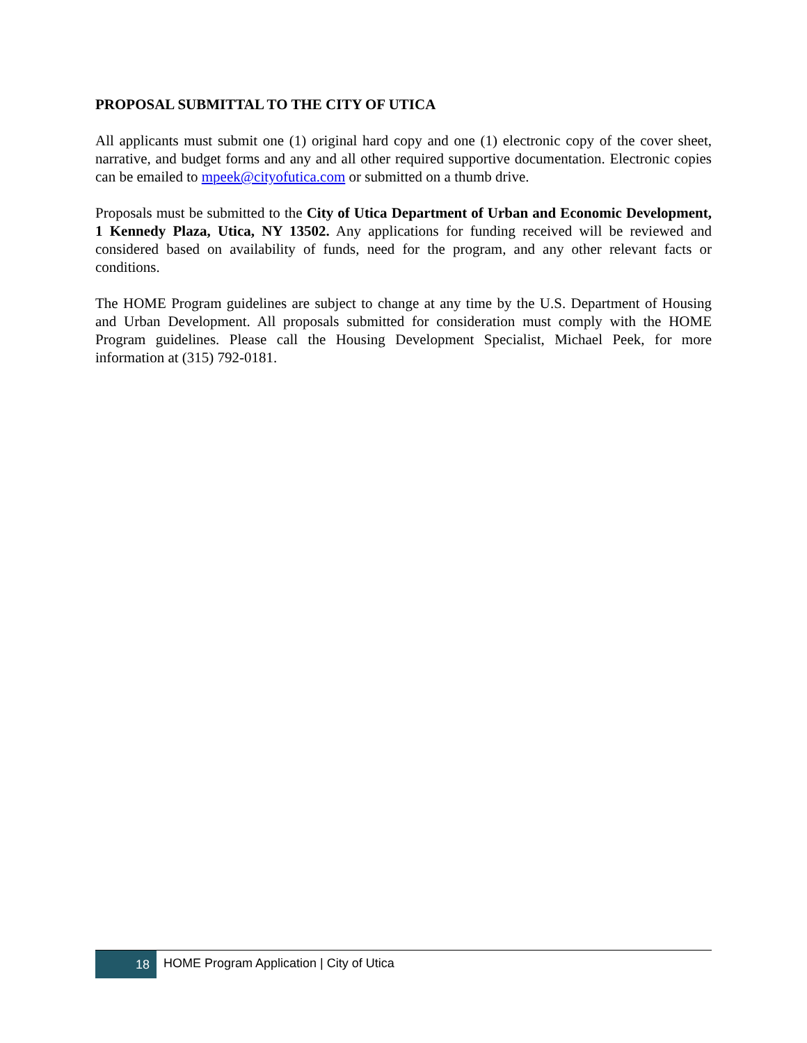PROPOSAL SUBMITTAL TO THE CITY OF UTICA
All applicants must submit one (1) original hard copy and one (1) electronic copy of the cover sheet, narrative, and budget forms and any and all other required supportive documentation. Electronic copies can be emailed to mpeek@cityofutica.com or submitted on a thumb drive.
Proposals must be submitted to the City of Utica Department of Urban and Economic Development, 1 Kennedy Plaza, Utica, NY 13502. Any applications for funding received will be reviewed and considered based on availability of funds, need for the program, and any other relevant facts or conditions.
The HOME Program guidelines are subject to change at any time by the U.S. Department of Housing and Urban Development. All proposals submitted for consideration must comply with the HOME Program guidelines. Please call the Housing Development Specialist, Michael Peek, for more information at (315) 792-0181.
18
HOME Program Application | City of Utica